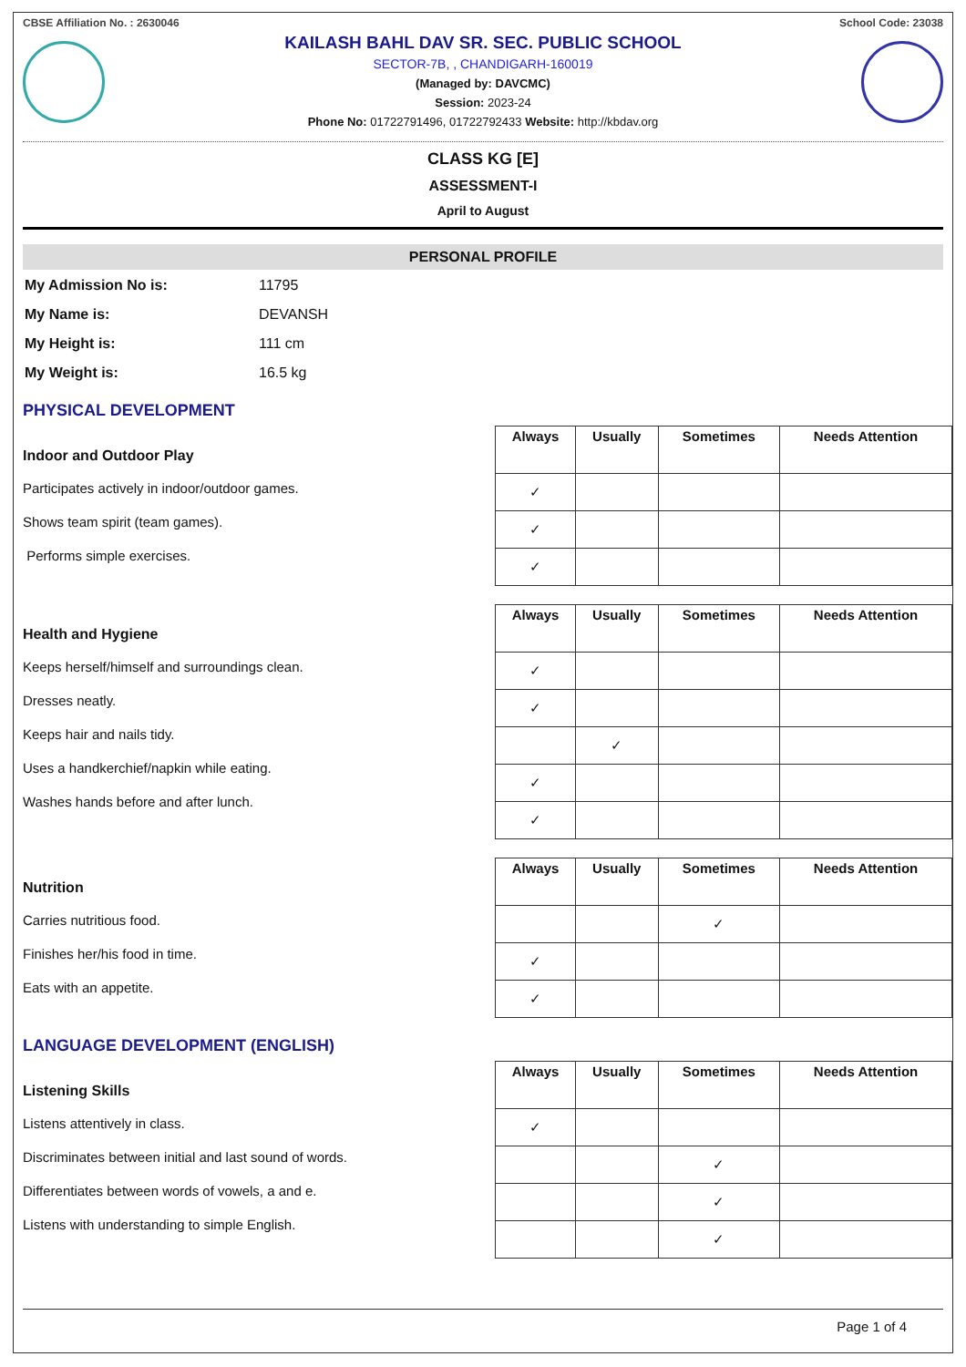CBSE Affiliation No. : 2630046 School Code: 23038
KAILASH BAHL DAV SR. SEC. PUBLIC SCHOOL
SECTOR-7B, , CHANDIGARH-160019
(Managed by: DAVCMC)
Session: 2023-24
Phone No: 01722791496, 01722792433 Website: http://kbdav.org
CLASS KG [E]
ASSESSMENT-I
April to August
PERSONAL PROFILE
| My Admission No is: | 11795 |
| My Name is: | DEVANSH |
| My Height is: | 111 cm |
| My Weight is: | 16.5 kg |
PHYSICAL DEVELOPMENT
Indoor and Outdoor Play
Participates actively in indoor/outdoor games.
Shows team spirit (team games).
Performs simple exercises.
| Always | Usually | Sometimes | Needs Attention |
| --- | --- | --- | --- |
| ✓ | | | |
| ✓ | | | |
| ✓ | | | |
Health and Hygiene
Keeps herself/himself and surroundings clean.
Dresses neatly.
Keeps hair and nails tidy.
Uses a handkerchief/napkin while eating.
Washes hands before and after lunch.
| Always | Usually | Sometimes | Needs Attention |
| --- | --- | --- | --- |
| ✓ | | | |
| ✓ | | | |
| | ✓ | | |
| ✓ | | | |
| ✓ | | | |
Nutrition
Carries nutritious food.
Finishes her/his food in time.
Eats with an appetite.
| Always | Usually | Sometimes | Needs Attention |
| --- | --- | --- | --- |
| | | ✓ | |
| ✓ | | | |
| ✓ | | | |
LANGUAGE DEVELOPMENT (ENGLISH)
Listening Skills
Listens attentively in class.
Discriminates between initial and last sound of words.
Differentiates between words of vowels, a and e.
Listens with understanding to simple English.
| Always | Usually | Sometimes | Needs Attention |
| --- | --- | --- | --- |
| ✓ | | | |
| | | ✓ | |
| | | ✓ | |
| | | ✓ | |
Page 1 of 4